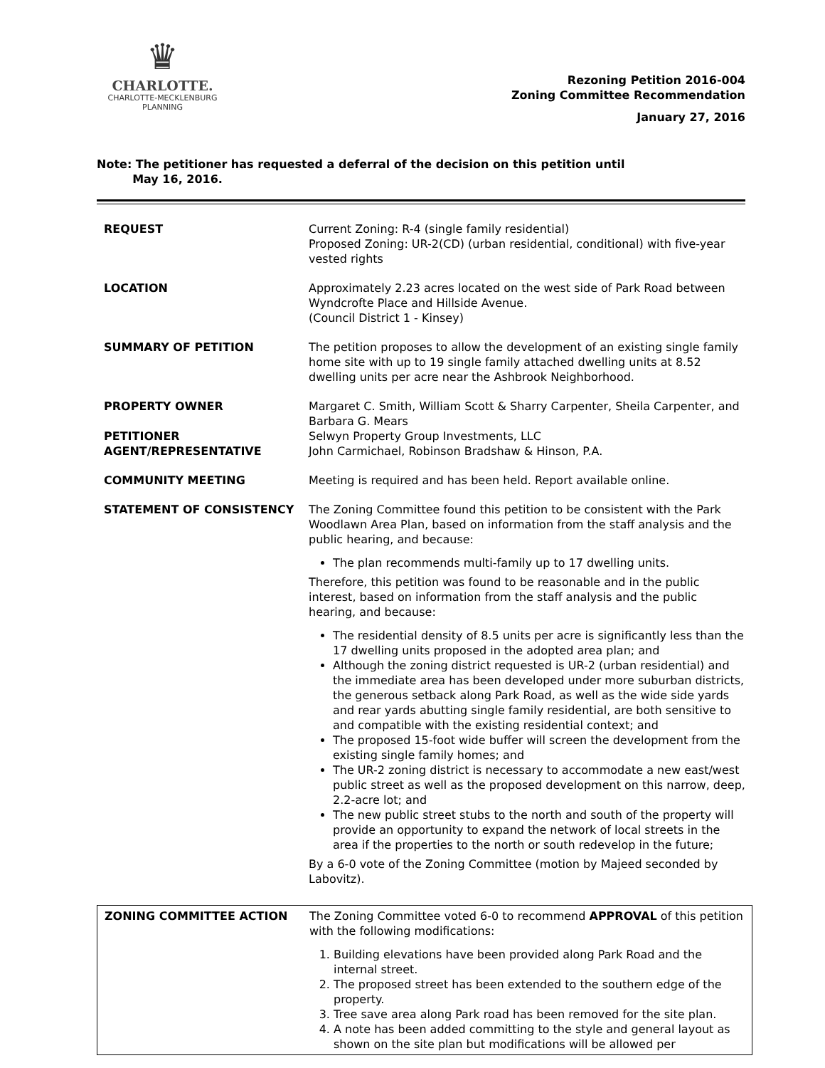♛
CHARLOTTE.
CHARLOTTE-MECKLENBURG
PLANNING
Rezoning Petition 2016-004
Zoning Committee Recommendation
January 27, 2016
Note: The petitioner has requested a deferral of the decision on this petition until
May 16, 2016.
| REQUEST | Current Zoning: R-4 (single family residential) Proposed Zoning: UR-2(CD) (urban residential, conditional) with five-year vested rights |
| LOCATION | Approximately 2.23 acres located on the west side of Park Road between Wyndcrofte Place and Hillside Avenue. (Council District 1 - Kinsey) |
| SUMMARY OF PETITION | The petition proposes to allow the development of an existing single family home site with up to 19 single family attached dwelling units at 8.52 dwelling units per acre near the Ashbrook Neighborhood. |
| PROPERTY OWNER PETITIONER AGENT/REPRESENTATIVE | Margaret C. Smith, William Scott & Sharry Carpenter, Sheila Carpenter, and Barbara G. Mears Selwyn Property Group Investments, LLC John Carmichael, Robinson Bradshaw & Hinson, P.A. |
| COMMUNITY MEETING | Meeting is required and has been held. Report available online. |
| STATEMENT OF CONSISTENCY | The Zoning Committee found this petition to be consistent with the Park Woodlawn Area Plan, based on information from the staff analysis and the public hearing, and because: The plan recommends multi-family up to 17 dwelling units. Therefore, this petition was found to be reasonable and in the public interest, based on information from the staff analysis and the public hearing, and because: The residential density of 8.5 units per acre is significantly less than the 17 dwelling units proposed in the adopted area plan; and Although the zoning district requested is UR-2 (urban residential) and the immediate area has been developed under more suburban districts, the generous setback along Park Road, as well as the wide side yards and rear yards abutting single family residential, are both sensitive to and compatible with the existing residential context; and The proposed 15-foot wide buffer will screen the development from the existing single family homes; and The UR-2 zoning district is necessary to accommodate a new east/west public street as well as the proposed development on this narrow, deep, 2.2-acre lot; and The new public street stubs to the north and south of the property will provide an opportunity to expand the network of local streets in the area if the properties to the north or south redevelop in the future; By a 6-0 vote of the Zoning Committee (motion by Majeed seconded by Labovitz). |
| ZONING COMMITTEE ACTION | The Zoning Committee voted 6-0 to recommend APPROVAL of this petition with the following modifications: 1. Building elevations have been provided along Park Road and the internal street. 2. The proposed street has been extended to the southern edge of the property. 3. Tree save area along Park road has been removed for the site plan. 4. A note has been added committing to the style and general layout as shown on the site plan but modifications will be allowed per |